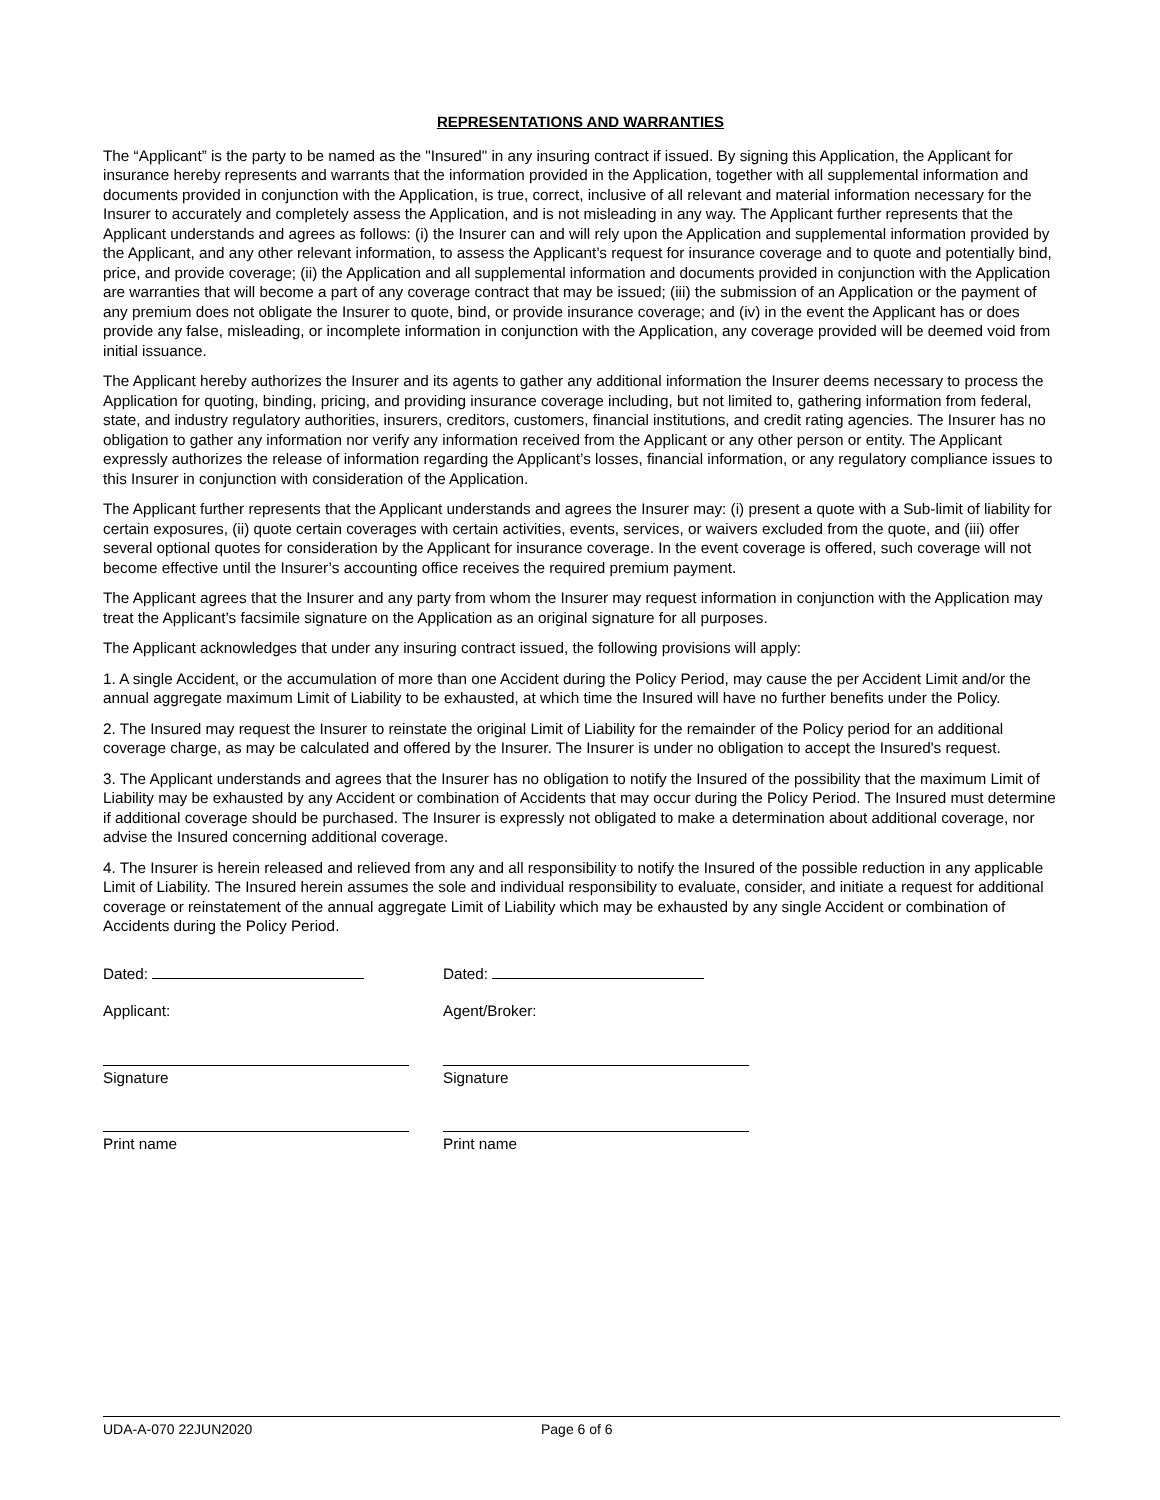REPRESENTATIONS AND WARRANTIES
The “Applicant” is the party to be named as the "Insured" in any insuring contract if issued. By signing this Application, the Applicant for insurance hereby represents and warrants that the information provided in the Application, together with all supplemental information and documents provided in conjunction with the Application, is true, correct, inclusive of all relevant and material information necessary for the Insurer to accurately and completely assess the Application, and is not misleading in any way. The Applicant further represents that the Applicant understands and agrees as follows: (i) the Insurer can and will rely upon the Application and supplemental information provided by the Applicant, and any other relevant information, to assess the Applicant’s request for insurance coverage and to quote and potentially bind, price, and provide coverage; (ii) the Application and all supplemental information and documents provided in conjunction with the Application are warranties that will become a part of any coverage contract that may be issued; (iii) the submission of an Application or the payment of any premium does not obligate the Insurer to quote, bind, or provide insurance coverage; and (iv) in the event the Applicant has or does provide any false, misleading, or incomplete information in conjunction with the Application, any coverage provided will be deemed void from initial issuance.
The Applicant hereby authorizes the Insurer and its agents to gather any additional information the Insurer deems necessary to process the Application for quoting, binding, pricing, and providing insurance coverage including, but not limited to, gathering information from federal, state, and industry regulatory authorities, insurers, creditors, customers, financial institutions, and credit rating agencies. The Insurer has no obligation to gather any information nor verify any information received from the Applicant or any other person or entity. The Applicant expressly authorizes the release of information regarding the Applicant’s losses, financial information, or any regulatory compliance issues to this Insurer in conjunction with consideration of the Application.
The Applicant further represents that the Applicant understands and agrees the Insurer may: (i) present a quote with a Sub-limit of liability for certain exposures, (ii) quote certain coverages with certain activities, events, services, or waivers excluded from the quote, and (iii) offer several optional quotes for consideration by the Applicant for insurance coverage. In the event coverage is offered, such coverage will not become effective until the Insurer’s accounting office receives the required premium payment.
The Applicant agrees that the Insurer and any party from whom the Insurer may request information in conjunction with the Application may treat the Applicant’s facsimile signature on the Application as an original signature for all purposes.
The Applicant acknowledges that under any insuring contract issued, the following provisions will apply:
1. A single Accident, or the accumulation of more than one Accident during the Policy Period, may cause the per Accident Limit and/or the annual aggregate maximum Limit of Liability to be exhausted, at which time the Insured will have no further benefits under the Policy.
2. The Insured may request the Insurer to reinstate the original Limit of Liability for the remainder of the Policy period for an additional coverage charge, as may be calculated and offered by the Insurer. The Insurer is under no obligation to accept the Insured's request.
3. The Applicant understands and agrees that the Insurer has no obligation to notify the Insured of the possibility that the maximum Limit of Liability may be exhausted by any Accident or combination of Accidents that may occur during the Policy Period. The Insured must determine if additional coverage should be purchased. The Insurer is expressly not obligated to make a determination about additional coverage, nor advise the Insured concerning additional coverage.
4. The Insurer is herein released and relieved from any and all responsibility to notify the Insured of the possible reduction in any applicable Limit of Liability. The Insured herein assumes the sole and individual responsibility to evaluate, consider, and initiate a request for additional coverage or reinstatement of the annual aggregate Limit of Liability which may be exhausted by any single Accident or combination of Accidents during the Policy Period.
Dated:
Applicant:
Signature
Print name
Dated:
Agent/Broker:
Signature
Print name
UDA-A-070 22JUN2020 Page 6 of 6